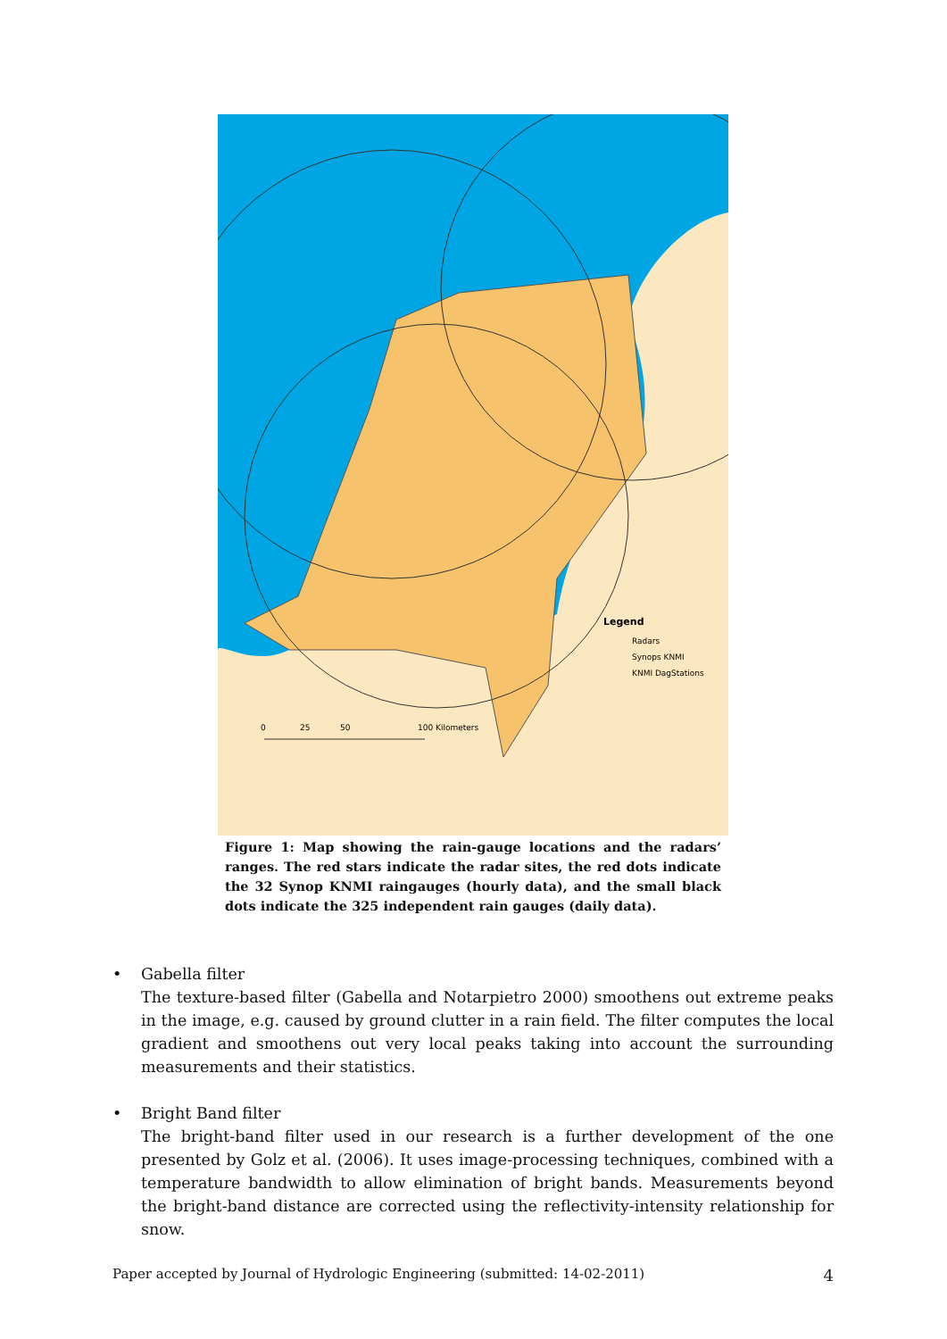Legend
Radars
Synops KNMI
KNMI DagStations
0
25
50
100 Kilometers
Figure 1: Map showing the rain-gauge locations and the radars’ ranges. The red stars indicate the radar sites, the red dots indicate the 32 Synop KNMI raingauges (hourly data), and the small black dots indicate the 325 independent rain gauges (daily data).
• Gabella filter
The texture-based filter (Gabella and Notarpietro 2000) smoothens out extreme peaks in the image, e.g. caused by ground clutter in a rain field. The filter computes the local gradient and smoothens out very local peaks taking into account the surrounding measurements and their statistics.
• Bright Band filter
The bright-band filter used in our research is a further development of the one presented by Golz et al. (2006). It uses image-processing techniques, combined with a temperature bandwidth to allow elimination of bright bands. Measurements beyond the bright-band distance are corrected using the reflectivity-intensity relationship for snow.
Paper accepted by Journal of Hydrologic Engineering (submitted: 14-02-2011) 4